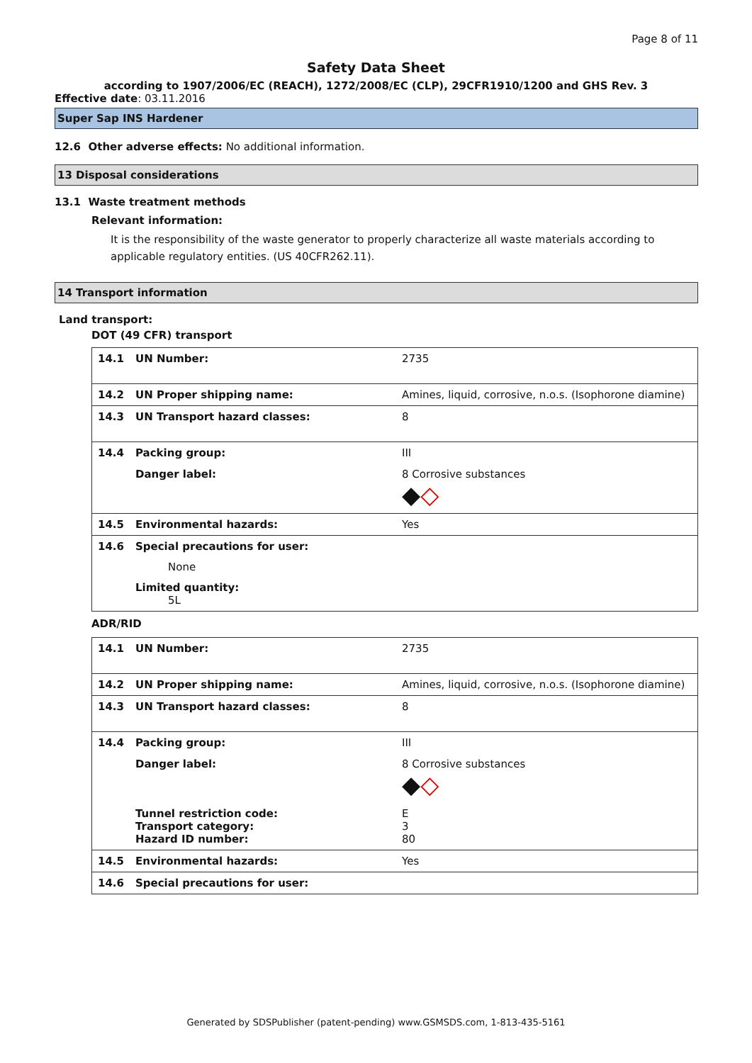Page 8 of 11
Safety Data Sheet
according to 1907/2006/EC (REACH), 1272/2008/EC (CLP), 29CFR1910/1200 and GHS Rev. 3
Effective date: 03.11.2016
Super Sap INS Hardener
12.6 Other adverse effects: No additional information.
13 Disposal considerations
13.1 Waste treatment methods
Relevant information:
It is the responsibility of the waste generator to properly characterize all waste materials according to applicable regulatory entities. (US 40CFR262.11).
14 Transport information
Land transport:
DOT (49 CFR) transport
| 14.1 | UN Number: | 2735 |
| 14.2 | UN Proper shipping name: | Amines, liquid, corrosive, n.o.s. (Isophorone diamine) |
| 14.3 | UN Transport hazard classes: | 8 |
| 14.4 | Packing group: | III |
| | Danger label: | 8 Corrosive substances ◆ ◇ |
| 14.5 | Environmental hazards: | Yes |
| 14.6 | Special precautions for user: None Limited quantity: 5L | |
ADR/RID
| 14.1 | UN Number: | 2735 |
| 14.2 | UN Proper shipping name: | Amines, liquid, corrosive, n.o.s. (Isophorone diamine) |
| 14.3 | UN Transport hazard classes: | 8 |
| 14.4 | Packing group: | III |
| | Danger label: | 8 Corrosive substances ◆ ◇ |
| | Tunnel restriction code: Transport category: Hazard ID number: | E 3 80 |
| 14.5 | Environmental hazards: | Yes |
| 14.6 | Special precautions for user: | |
Generated by SDSPublisher (patent-pending) www.GSMSDS.com, 1-813-435-5161